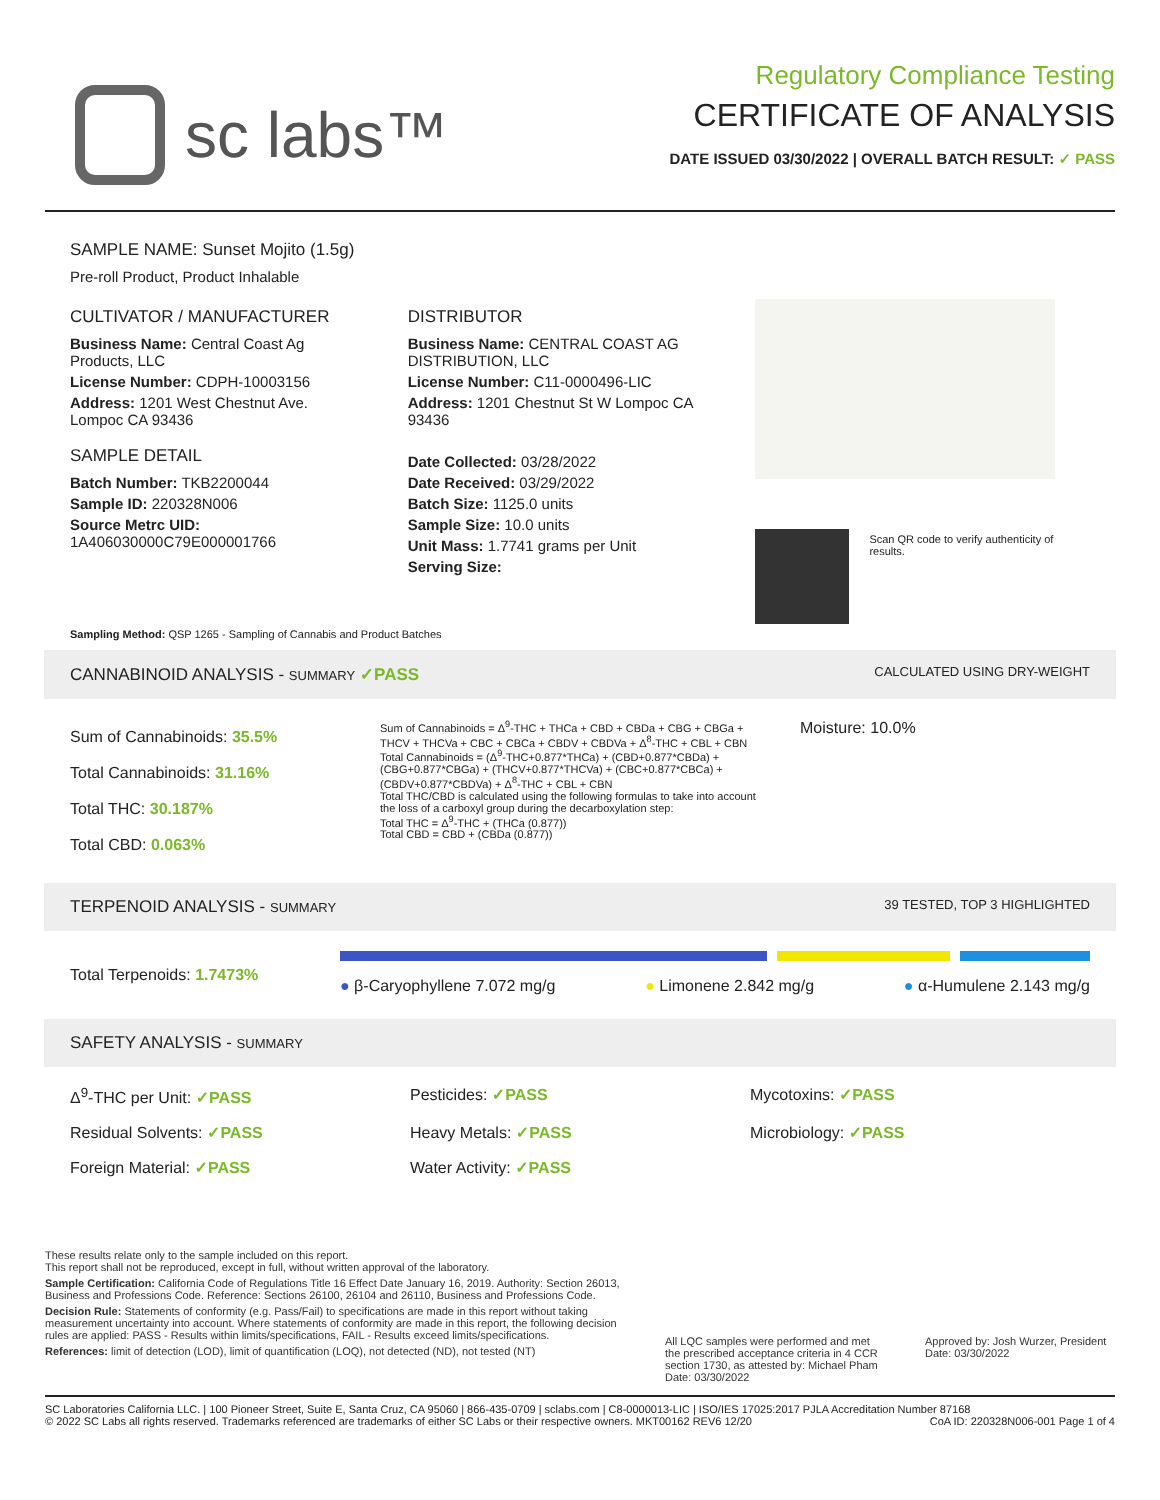sc labs™
Regulatory Compliance Testing
CERTIFICATE OF ANALYSIS
DATE ISSUED 03/30/2022 | OVERALL BATCH RESULT: ✓ PASS
SAMPLE NAME: Sunset Mojito (1.5g)
Pre-roll Product, Product Inhalable
CULTIVATOR / MANUFACTURER
Business Name: Central Coast Ag Products, LLC
License Number: CDPH-10003156
Address: 1201 West Chestnut Ave. Lompoc CA 93436
SAMPLE DETAIL
Batch Number: TKB2200044
Sample ID: 220328N006
Source Metrc UID: 1A406030000C79E000001766
DISTRIBUTOR
Business Name: CENTRAL COAST AG DISTRIBUTION, LLC
License Number: C11-0000496-LIC
Address: 1201 Chestnut St W Lompoc CA 93436
Date Collected: 03/28/2022
Date Received: 03/29/2022
Batch Size: 1125.0 units
Sample Size: 10.0 units
Unit Mass: 1.7741 grams per Unit
Serving Size:
Scan QR code to verify authenticity of results.
Sampling Method: QSP 1265 - Sampling of Cannabis and Product Batches
CANNABINOID ANALYSIS - SUMMARY ✓PASS CALCULATED USING DRY-WEIGHT
Sum of Cannabinoids: 35.5%
Total Cannabinoids: 31.16%
Total THC: 30.187%
Total CBD: 0.063%
Sum of Cannabinoids = Δ<sup>9</sup>-THC + THCa + CBD + CBDa + CBG + CBGa + THCV + THCVa + CBC + CBCa + CBDV + CBDVa + Δ<sup>8</sup>-THC + CBL + CBN
Total Cannabinoids = (Δ<sup>9</sup>-THC+0.877*THCa) + (CBD+0.877*CBDa) + (CBG+0.877*CBGa) + (THCV+0.877*THCVa) + (CBC+0.877*CBCa) + (CBDV+0.877*CBDVa) + Δ<sup>8</sup>-THC + CBL + CBN
Total THC/CBD is calculated using the following formulas to take into account the loss of a carboxyl group during the decarboxylation step:
Total THC = Δ<sup>9</sup>-THC + (THCa (0.877))
Total CBD = CBD + (CBDa (0.877))
Moisture: 10.0%
TERPENOID ANALYSIS - SUMMARY 39 TESTED, TOP 3 HIGHLIGHTED
Total Terpenoids: 1.7473%
● β-Caryophyllene 7.072 mg/g ● Limonene 2.842 mg/g ● α-Humulene 2.143 mg/g
SAFETY ANALYSIS - SUMMARY
Δ<sup>9</sup>-THC per Unit: ✓PASS Pesticides: ✓PASS Mycotoxins: ✓PASS Residual Solvents: ✓PASS Heavy Metals: ✓PASS Microbiology: ✓PASS Foreign Material: ✓PASS Water Activity: ✓PASS
These results relate only to the sample included on this report.
This report shall not be reproduced, except in full, without written approval of the laboratory.
Sample Certification: California Code of Regulations Title 16 Effect Date January 16, 2019. Authority: Section 26013, Business and Professions Code. Reference: Sections 26100, 26104 and 26110, Business and Professions Code.
Decision Rule: Statements of conformity (e.g. Pass/Fail) to specifications are made in this report without taking measurement uncertainty into account. Where statements of conformity are made in this report, the following decision rules are applied: PASS - Results within limits/specifications, FAIL - Results exceed limits/specifications.
References: limit of detection (LOD), limit of quantification (LOQ), not detected (ND), not tested (NT)
All LQC samples were performed and met the prescribed acceptance criteria in 4 CCR section 1730, as attested by: Michael Pham
Date: 03/30/2022
Approved by: Josh Wurzer, President
Date: 03/30/2022
SC Laboratories California LLC. | 100 Pioneer Street, Suite E, Santa Cruz, CA 95060 | 866-435-0709 | sclabs.com | C8-0000013-LIC | ISO/IES 17025:2017 PJLA Accreditation Number 87168 © 2022 SC Labs all rights reserved. Trademarks referenced are trademarks of either SC Labs or their respective owners. MKT00162 REV6 12/20 CoA ID: 220328N006-001 Page 1 of 4